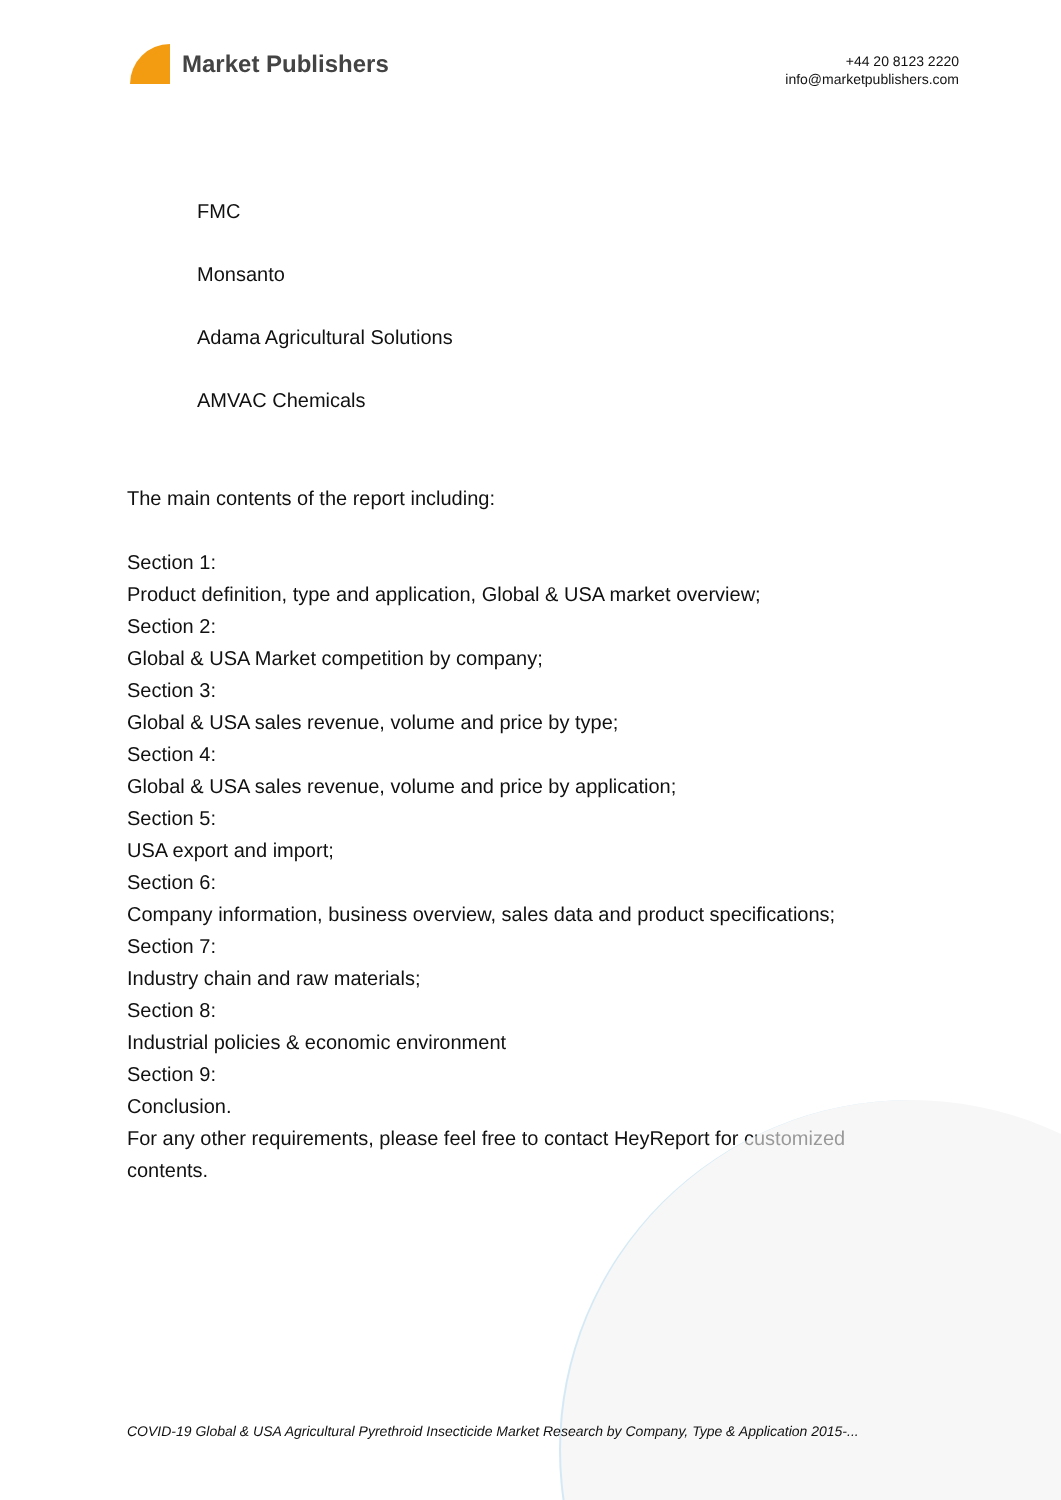Market Publishers
+44 20 8123 2220
info@marketpublishers.com
FMC
Monsanto
Adama Agricultural Solutions
AMVAC Chemicals
The main contents of the report including:
Section 1:
Product definition, type and application, Global & USA market overview;
Section 2:
Global & USA Market competition by company;
Section 3:
Global & USA sales revenue, volume and price by type;
Section 4:
Global & USA sales revenue, volume and price by application;
Section 5:
USA export and import;
Section 6:
Company information, business overview, sales data and product specifications;
Section 7:
Industry chain and raw materials;
Section 8:
Industrial policies & economic environment
Section 9:
Conclusion.
For any other requirements, please feel free to contact HeyReport for customized contents.
COVID-19 Global & USA Agricultural Pyrethroid Insecticide Market Research by Company, Type & Application 2015-...